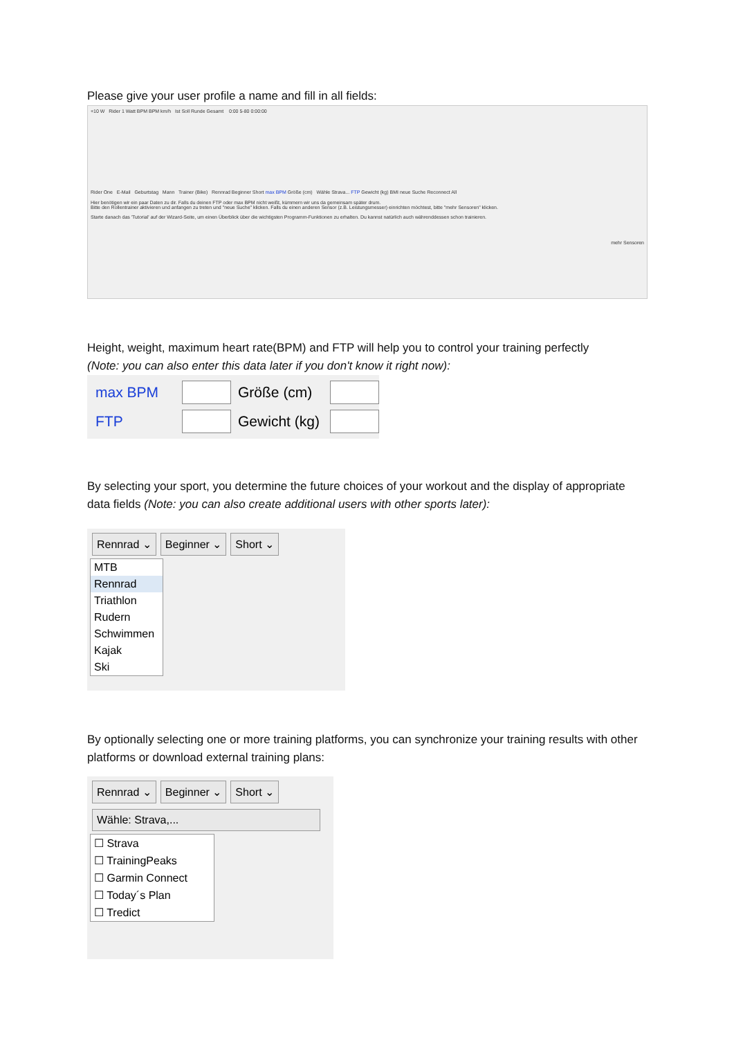Please give your user profile a name and fill in all fields:
+10 W Rider 1 Watt BPM BPM km/h Ist Soll Runde Gesamt 0:00 5-80 0:00:00
Rider One E-Mail Geburtstag Mann Trainer (Bike) Rennrad Beginner Short max BPM Größe (cm) Wähle Strava... FTP Gewicht (kg) BMI neue Suche Reconnect All
Hier benötigen wir ein paar Daten zu dir. Falls du deinen FTP oder max BPM nicht weißt, kümmern wir uns da gemeinsam später drum.
Bitte den Rollentrainer aktivieren und anfangen zu treten und "neue Suche" klicken. Falls du einen anderen Sensor (z.B. Leistungsmesser) einrichten möchtest, bitte "mehr Sensoren" klicken.
Starte danach das 'Tutorial' auf der Wizard-Seite, um einen Überblick über die wichtigsten Programm-Funktionen zu erhalten. Du kannst natürlich auch währenddessen schon trainieren.
mehr Sensoren
Height, weight, maximum heart rate(BPM) and FTP will help you to control your training perfectly
(Note: you can also enter this data later if you don't know it right now):
max BPM Größe (cm)
FTP Gewicht (kg)
By selecting your sport, you determine the future choices of your workout and the display of appropriate data fields (Note: you can also create additional users with other sports later):
Rennrad ⌄ Beginner ⌄ Short ⌄
MTB
Rennrad
Triathlon
Rudern
Schwimmen
Kajak
Ski
By optionally selecting one or more training platforms, you can synchronize your training results with other platforms or download external training plans:
Rennrad ⌄ Beginner ⌄ Short ⌄ Wähle: Strava,...
☐ Strava
☐ TrainingPeaks
☐ Garmin Connect
☐ Today´s Plan
☐ Tredict